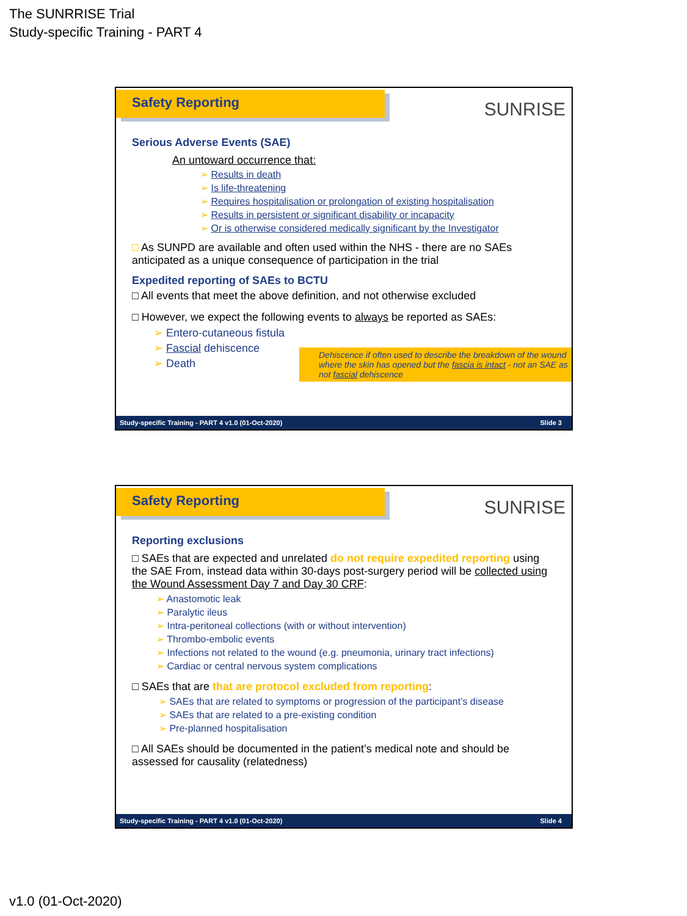The SUNRRISE Trial
Study-specific Training - PART 4
Safety Reporting
SUNRISE
Serious Adverse Events (SAE)
An untoward occurrence that:
➢ Results in death
➢ Is life-threatening
➢ Requires hospitalisation or prolongation of existing hospitalisation
➢ Results in persistent or significant disability or incapacity
➢ Or is otherwise considered medically significant by the Investigator
□ As SUNPD are available and often used within the NHS - there are no SAEs anticipated as a unique consequence of participation in the trial
Expedited reporting of SAEs to BCTU
□ All events that meet the above definition, and not otherwise excluded
□ However, we expect the following events to always be reported as SAEs:
➢ Entero-cutaneous fistula
➢ Fascial dehiscence
➢ Death
Dehiscence if often used to describe the breakdown of the wound where the skin has opened but the fascia is intact - not an SAE as not fascial dehiscence
Study-specific Training - PART 4 v1.0 (01-Oct-2020) Slide 3
Safety Reporting
SUNRISE
Reporting exclusions
□ SAEs that are expected and unrelated do not require expedited reporting using the SAE From, instead data within 30-days post-surgery period will be collected using the Wound Assessment Day 7 and Day 30 CRF:
➢ Anastomotic leak
➢ Paralytic ileus
➢ Intra-peritoneal collections (with or without intervention)
➢ Thrombo-embolic events
➢ Infections not related to the wound (e.g. pneumonia, urinary tract infections)
➢ Cardiac or central nervous system complications
□ SAEs that are that are protocol excluded from reporting:
➢ SAEs that are related to symptoms or progression of the participant’s disease
➢ SAEs that are related to a pre-existing condition
➢ Pre-planned hospitalisation
□ All SAEs should be documented in the patient’s medical note and should be assessed for causality (relatedness)
Study-specific Training - PART 4 v1.0 (01-Oct-2020) Slide 4
v1.0 (01-Oct-2020)